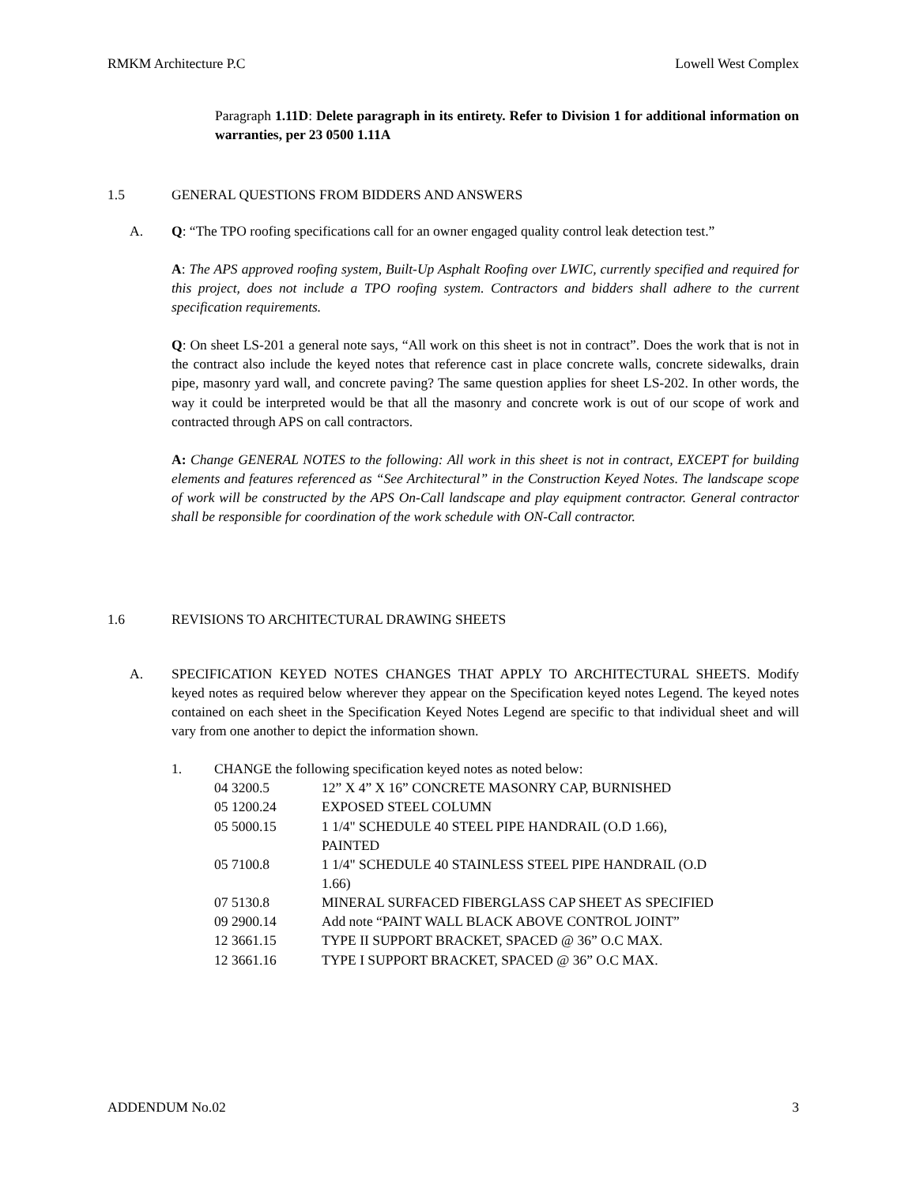RMKM Architecture P.C Lowell West Complex
Paragraph 1.11D: Delete paragraph in its entirety. Refer to Division 1 for additional information on warranties, per 23 0500 1.11A
1.5 GENERAL QUESTIONS FROM BIDDERS AND ANSWERS
A. Q: “The TPO roofing specifications call for an owner engaged quality control leak detection test.”
A: The APS approved roofing system, Built-Up Asphalt Roofing over LWIC, currently specified and required for this project, does not include a TPO roofing system. Contractors and bidders shall adhere to the current specification requirements.
Q: On sheet LS-201 a general note says, “All work on this sheet is not in contract”. Does the work that is not in the contract also include the keyed notes that reference cast in place concrete walls, concrete sidewalks, drain pipe, masonry yard wall, and concrete paving? The same question applies for sheet LS-202. In other words, the way it could be interpreted would be that all the masonry and concrete work is out of our scope of work and contracted through APS on call contractors.
A: Change GENERAL NOTES to the following: All work in this sheet is not in contract, EXCEPT for building elements and features referenced as “See Architectural” in the Construction Keyed Notes. The landscape scope of work will be constructed by the APS On-Call landscape and play equipment contractor. General contractor shall be responsible for coordination of the work schedule with ON-Call contractor.
1.6 REVISIONS TO ARCHITECTURAL DRAWING SHEETS
A. SPECIFICATION KEYED NOTES CHANGES THAT APPLY TO ARCHITECTURAL SHEETS. Modify keyed notes as required below wherever they appear on the Specification keyed notes Legend. The keyed notes contained on each sheet in the Specification Keyed Notes Legend are specific to that individual sheet and will vary from one another to depict the information shown.
1. CHANGE the following specification keyed notes as noted below:
| 04 3200.5 | 12” X 4” X 16” CONCRETE MASONRY CAP, BURNISHED |
| 05 1200.24 | EXPOSED STEEL COLUMN |
| 05 5000.15 | 1 1/4" SCHEDULE 40 STEEL PIPE HANDRAIL (O.D 1.66), PAINTED |
| 05 7100.8 | 1 1/4" SCHEDULE 40 STAINLESS STEEL PIPE HANDRAIL (O.D 1.66) |
| 07 5130.8 | MINERAL SURFACED FIBERGLASS CAP SHEET AS SPECIFIED |
| 09 2900.14 | Add note “PAINT WALL BLACK ABOVE CONTROL JOINT” |
| 12 3661.15 | TYPE II SUPPORT BRACKET, SPACED @ 36” O.C MAX. |
| 12 3661.16 | TYPE I SUPPORT BRACKET, SPACED @ 36” O.C MAX. |
ADDENDUM No.02 3